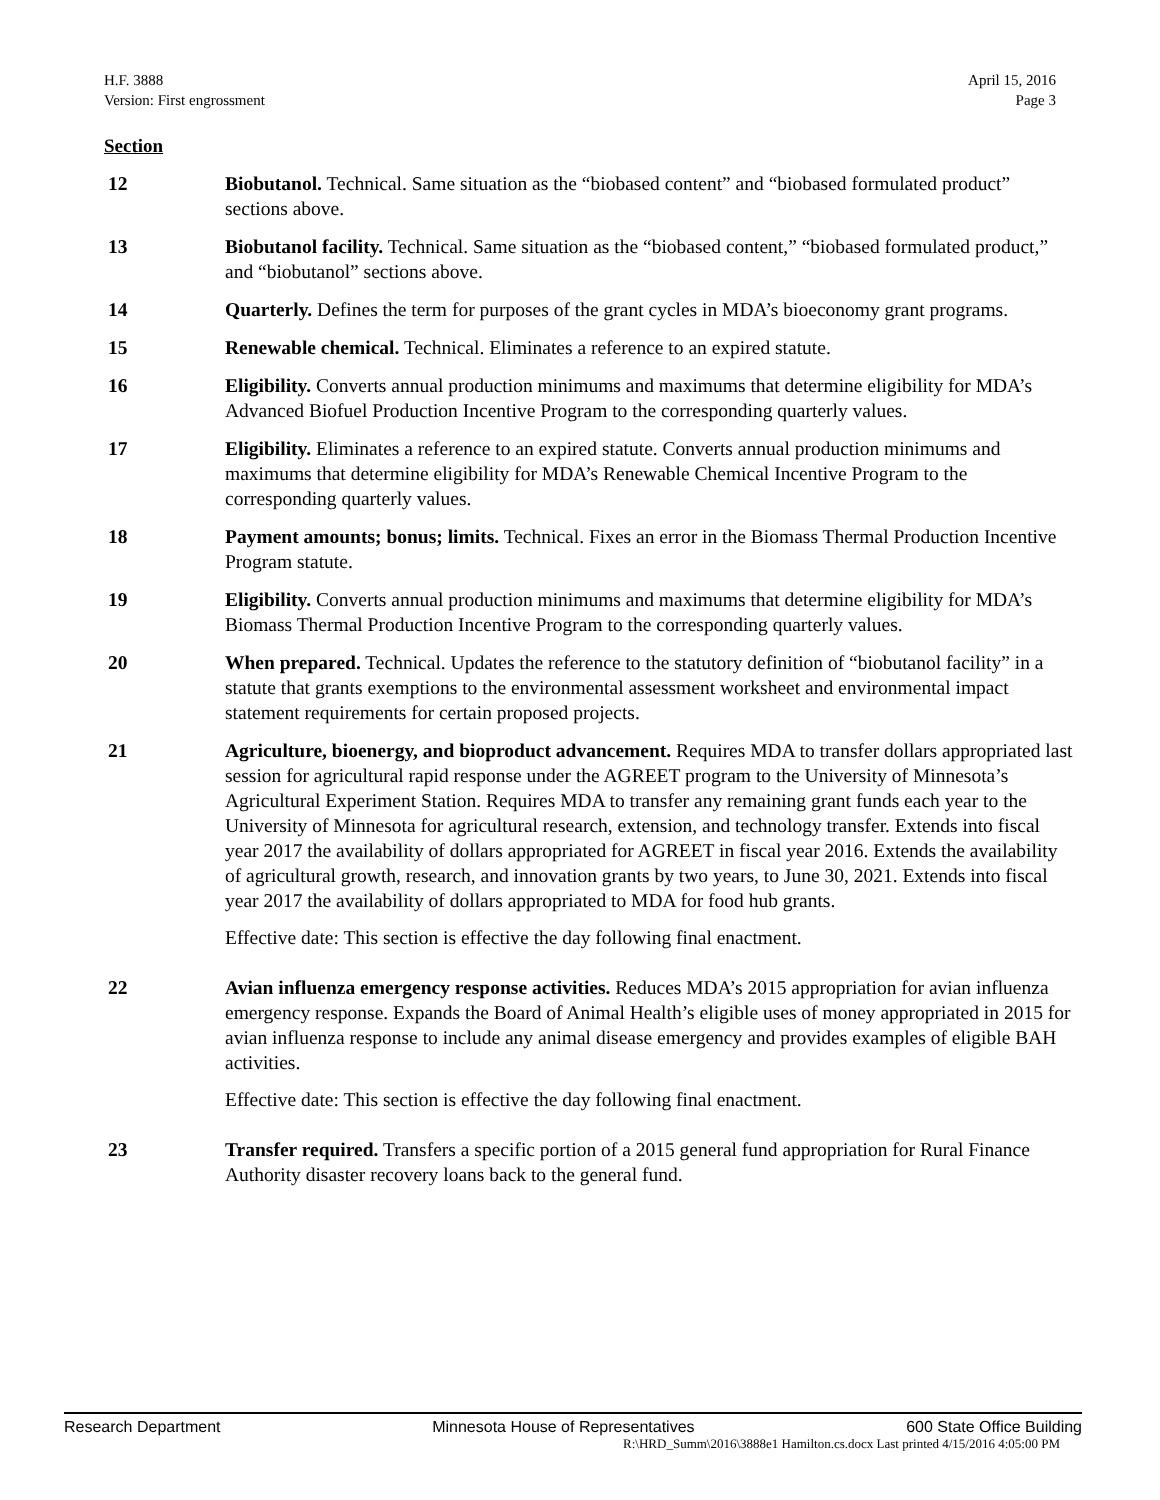H.F. 3888
Version: First engrossment
April 15, 2016
Page 3
Section
12 Biobutanol. Technical. Same situation as the “biobased content” and “biobased formulated product” sections above.
13 Biobutanol facility. Technical. Same situation as the “biobased content,” “biobased formulated product,” and “biobutanol” sections above.
14 Quarterly. Defines the term for purposes of the grant cycles in MDA’s bioeconomy grant programs.
15 Renewable chemical. Technical. Eliminates a reference to an expired statute.
16 Eligibility. Converts annual production minimums and maximums that determine eligibility for MDA’s Advanced Biofuel Production Incentive Program to the corresponding quarterly values.
17 Eligibility. Eliminates a reference to an expired statute. Converts annual production minimums and maximums that determine eligibility for MDA’s Renewable Chemical Incentive Program to the corresponding quarterly values.
18 Payment amounts; bonus; limits. Technical. Fixes an error in the Biomass Thermal Production Incentive Program statute.
19 Eligibility. Converts annual production minimums and maximums that determine eligibility for MDA’s Biomass Thermal Production Incentive Program to the corresponding quarterly values.
20 When prepared. Technical. Updates the reference to the statutory definition of “biobutanol facility” in a statute that grants exemptions to the environmental assessment worksheet and environmental impact statement requirements for certain proposed projects.
21 Agriculture, bioenergy, and bioproduct advancement. Requires MDA to transfer dollars appropriated last session for agricultural rapid response under the AGREET program to the University of Minnesota’s Agricultural Experiment Station. Requires MDA to transfer any remaining grant funds each year to the University of Minnesota for agricultural research, extension, and technology transfer. Extends into fiscal year 2017 the availability of dollars appropriated for AGREET in fiscal year 2016. Extends the availability of agricultural growth, research, and innovation grants by two years, to June 30, 2021. Extends into fiscal year 2017 the availability of dollars appropriated to MDA for food hub grants.
Effective date: This section is effective the day following final enactment.
22 Avian influenza emergency response activities. Reduces MDA’s 2015 appropriation for avian influenza emergency response. Expands the Board of Animal Health’s eligible uses of money appropriated in 2015 for avian influenza response to include any animal disease emergency and provides examples of eligible BAH activities.
Effective date: This section is effective the day following final enactment.
23 Transfer required. Transfers a specific portion of a 2015 general fund appropriation for Rural Finance Authority disaster recovery loans back to the general fund.
Research Department Minnesota House of Representatives 600 State Office Building
R:\HRD_Summ\2016\3888e1 Hamilton.cs.docx Last printed 4/15/2016 4:05:00 PM